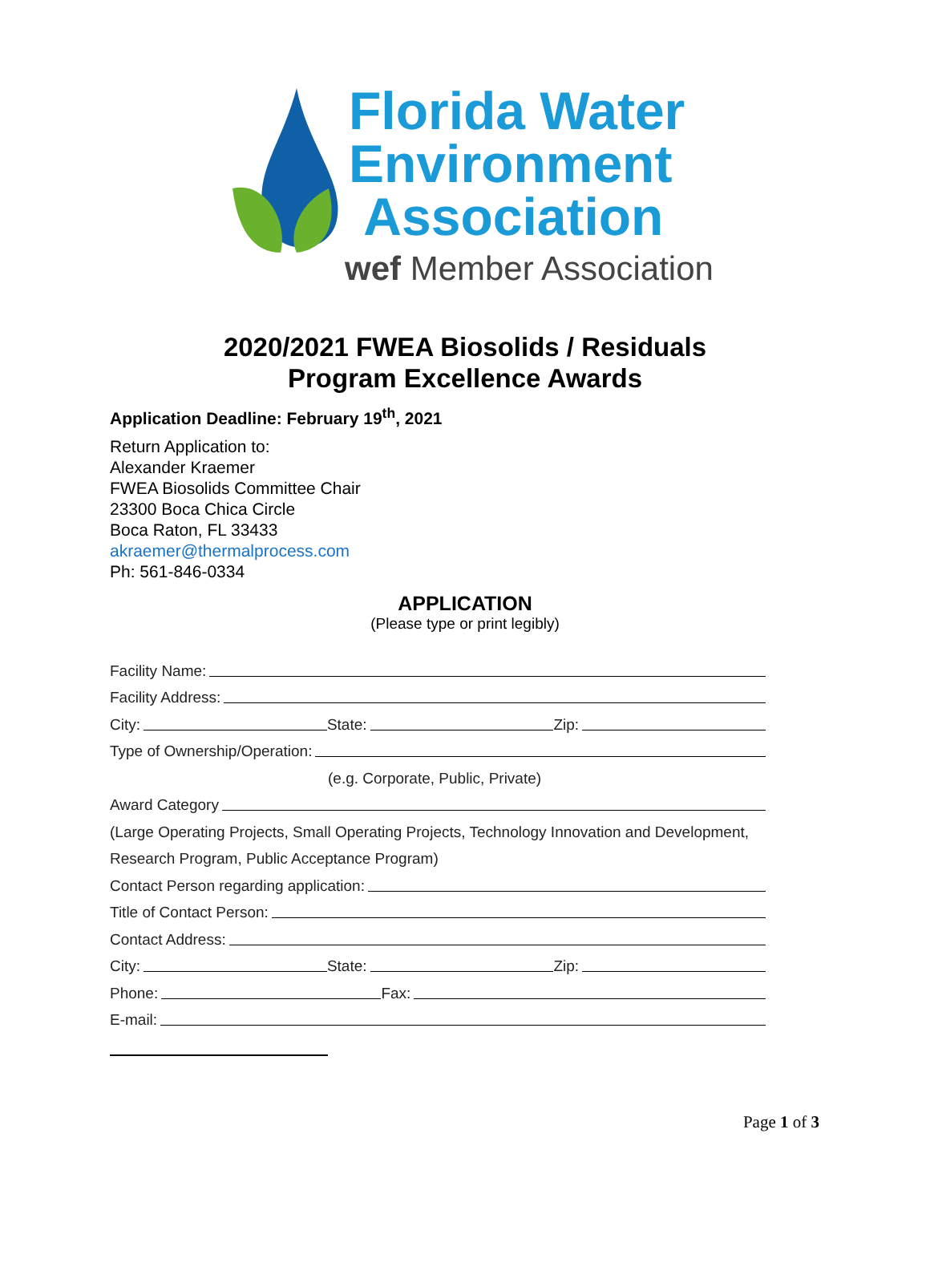Florida Water
Environment
Association
wef Member Association
2020/2021 FWEA Biosolids / Residuals
Program Excellence Awards
Application Deadline: February 19<sup>th</sup>, 2021
Return Application to:
Alexander Kraemer
FWEA Biosolids Committee Chair
23300 Boca Chica Circle
Boca Raton, FL 33433
akraemer@thermalprocess.com
Ph: 561-846-0334
APPLICATION
(Please type or print legibly)
Facility Name:
Facility Address:
City: State: Zip:
Type of Ownership/Operation:
(e.g. Corporate, Public, Private)
Award Category
(Large Operating Projects, Small Operating Projects, Technology Innovation and Development,
Research Program, Public Acceptance Program)
Contact Person regarding application:
Title of Contact Person:
Contact Address:
City: State: Zip:
Phone: Fax:
E-mail:
Page 1 of 3